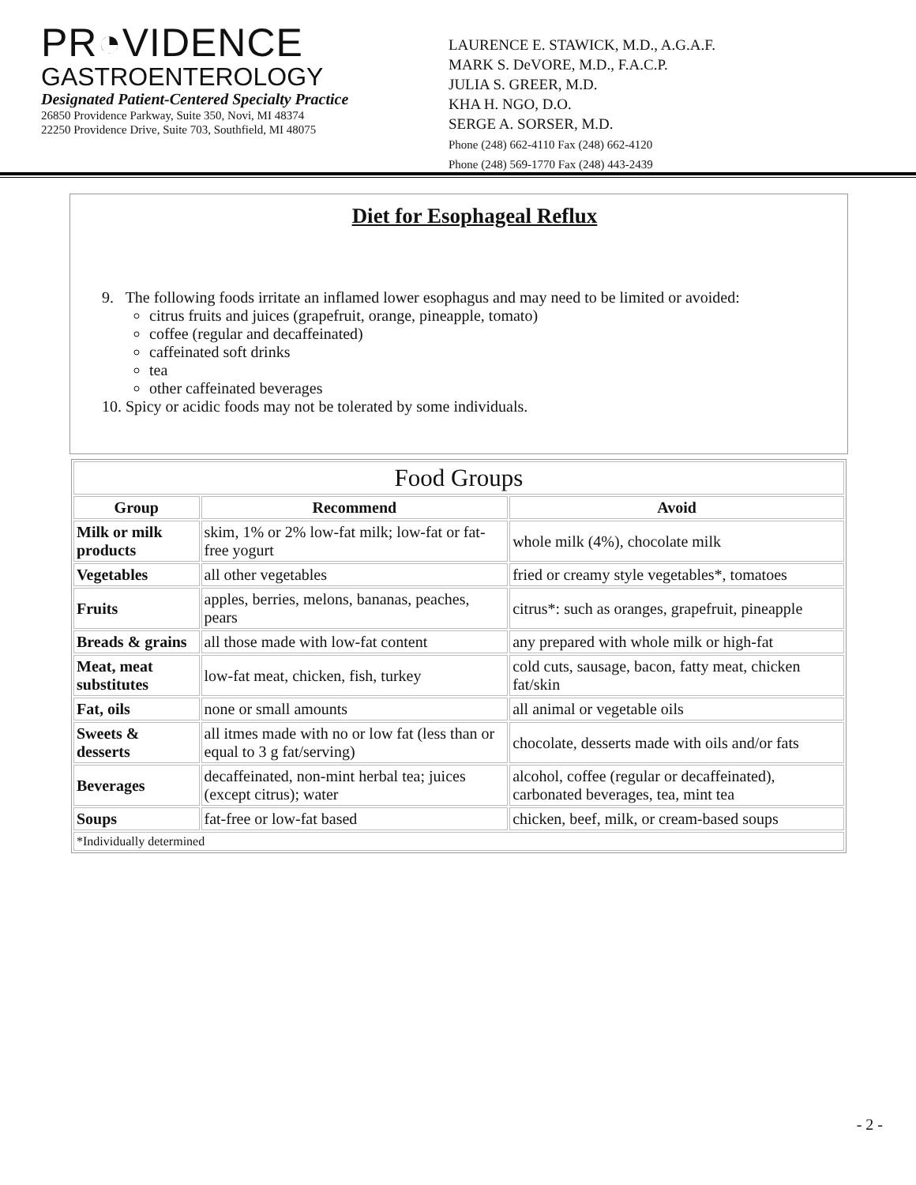PR◔VIDENCE
GASTROENTEROLOGY
Designated Patient-Centered Specialty Practice
26850 Providence Parkway, Suite 350, Novi, MI 48374
22250 Providence Drive, Suite 703, Southfield, MI 48075
LAURENCE E. STAWICK, M.D., A.G.A.F.
MARK S. DeVORE, M.D., F.A.C.P.
JULIA S. GREER, M.D.
KHA H. NGO, D.O.
SERGE A. SORSER, M.D.
Phone (248) 662-4110 Fax (248) 662-4120
Phone (248) 569-1770 Fax (248) 443-2439
Diet for Esophageal Reflux
9. The following foods irritate an inflamed lower esophagus and may need to be limited or avoided:
citrus fruits and juices (grapefruit, orange, pineapple, tomato)
coffee (regular and decaffeinated)
caffeinated soft drinks
tea
other caffeinated beverages
10. Spicy or acidic foods may not be tolerated by some individuals.
| Food Groups | | |
| --- | --- | --- |
| Group | Recommend | Avoid |
| Milk or milk products | skim, 1% or 2% low-fat milk; low-fat or fat-free yogurt | whole milk (4%), chocolate milk |
| Vegetables | all other vegetables | fried or creamy style vegetables*, tomatoes |
| Fruits | apples, berries, melons, bananas, peaches, pears | citrus*: such as oranges, grapefruit, pineapple |
| Breads & grains | all those made with low-fat content | any prepared with whole milk or high-fat |
| Meat, meat substitutes | low-fat meat, chicken, fish, turkey | cold cuts, sausage, bacon, fatty meat, chicken fat/skin |
| Fat, oils | none or small amounts | all animal or vegetable oils |
| Sweets & desserts | all itmes made with no or low fat (less than or equal to 3 g fat/serving) | chocolate, desserts made with oils and/or fats |
| Beverages | decaffeinated, non-mint herbal tea; juices (except citrus); water | alcohol, coffee (regular or decaffeinated), carbonated beverages, tea, mint tea |
| Soups | fat-free or low-fat based | chicken, beef, milk, or cream-based soups |
| *Individually determined | | |
- 2 -